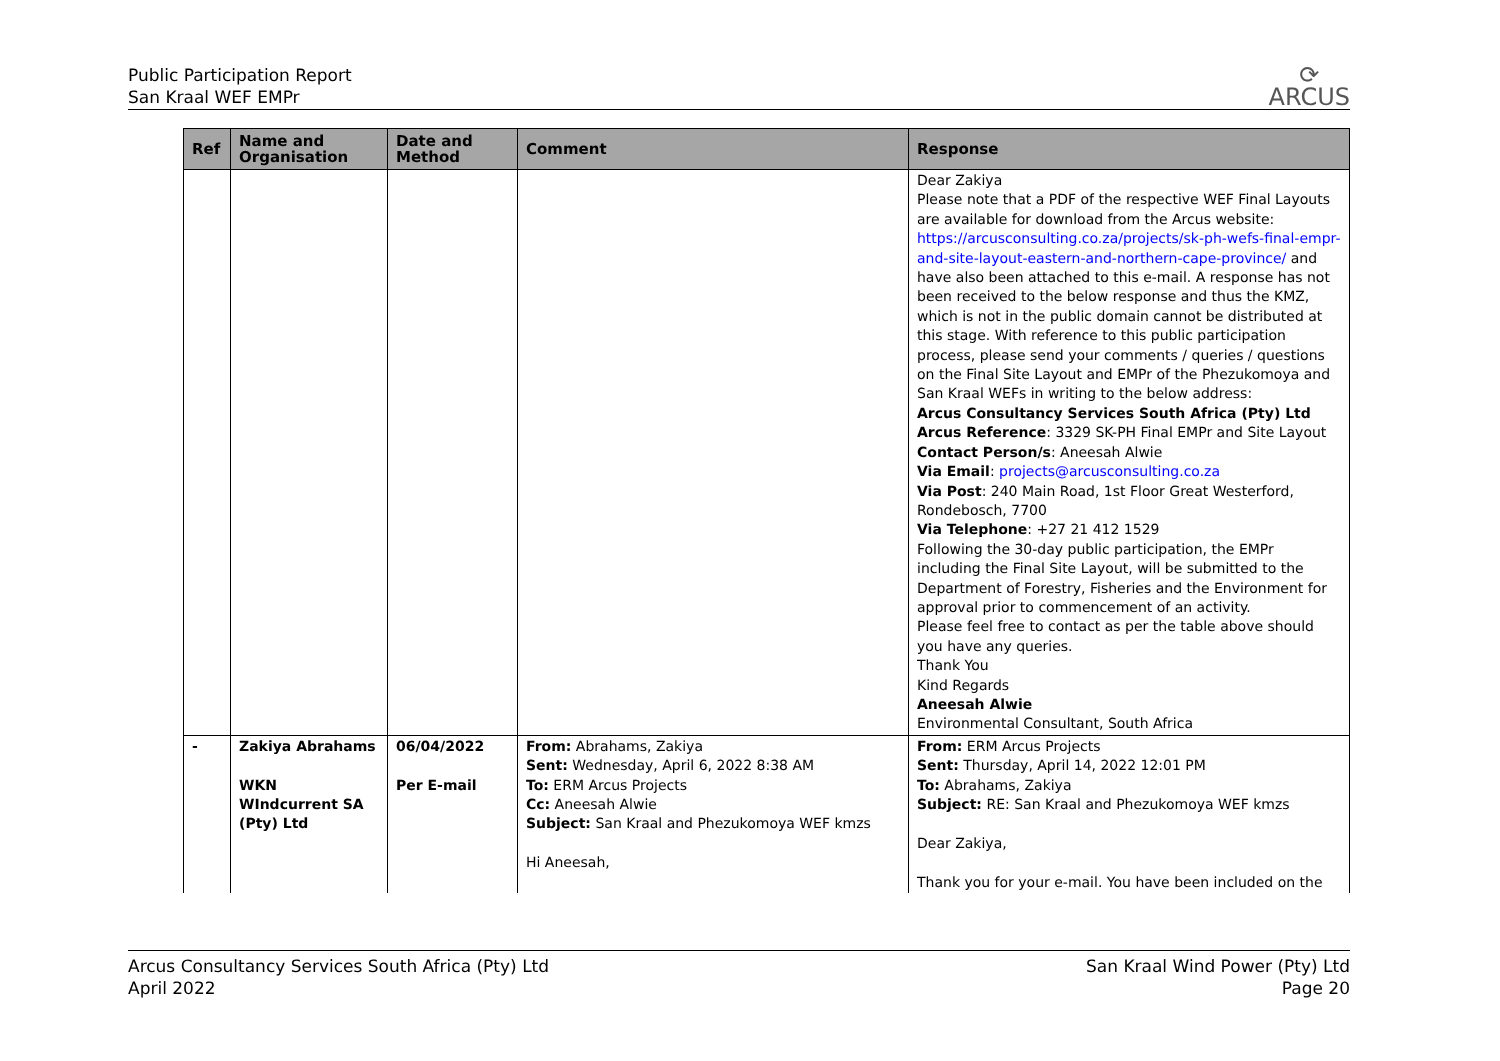Public Participation Report
San Kraal WEF EMPr
⟳
ARCUS
| Ref | Name and Organisation | Date and Method | Comment | Response |
| --- | --- | --- | --- | --- |
| | | | | Dear Zakiya Please note that a PDF of the respective WEF Final Layouts are available for download from the Arcus website: https://arcusconsulting.co.za/projects/sk-ph-wefs-final-empr-and-site-layout-eastern-and-northern-cape-province/ and have also been attached to this e-mail. A response has not been received to the below response and thus the KMZ, which is not in the public domain cannot be distributed at this stage. With reference to this public participation process, please send your comments / queries / questions on the Final Site Layout and EMPr of the Phezukomoya and San Kraal WEFs in writing to the below address: Arcus Consultancy Services South Africa (Pty) Ltd Arcus Reference : 3329 SK-PH Final EMPr and Site Layout Contact Person/s : Aneesah Alwie Via Email : projects@arcusconsulting.co.za Via Post : 240 Main Road, 1st Floor Great Westerford, Rondebosch, 7700 Via Telephone : +27 21 412 1529 Following the 30-day public participation, the EMPr including the Final Site Layout, will be submitted to the Department of Forestry, Fisheries and the Environment for approval prior to commencement of an activity. Please feel free to contact as per the table above should you have any queries. Thank You Kind Regards Aneesah Alwie Environmental Consultant, South Africa |
| - | Zakiya Abrahams WKN WIndcurrent SA (Pty) Ltd | 06/04/2022 Per E-mail | From: Abrahams, Zakiya Sent: Wednesday, April 6, 2022 8:38 AM To: ERM Arcus Projects Cc: Aneesah Alwie Subject: San Kraal and Phezukomoya WEF kmzs Hi Aneesah, | From: ERM Arcus Projects Sent: Thursday, April 14, 2022 12:01 PM To: Abrahams, Zakiya Subject: RE: San Kraal and Phezukomoya WEF kmzs Dear Zakiya, Thank you for your e-mail. You have been included on the |
Arcus Consultancy Services South Africa (Pty) Ltd
April 2022
San Kraal Wind Power (Pty) Ltd
Page 20